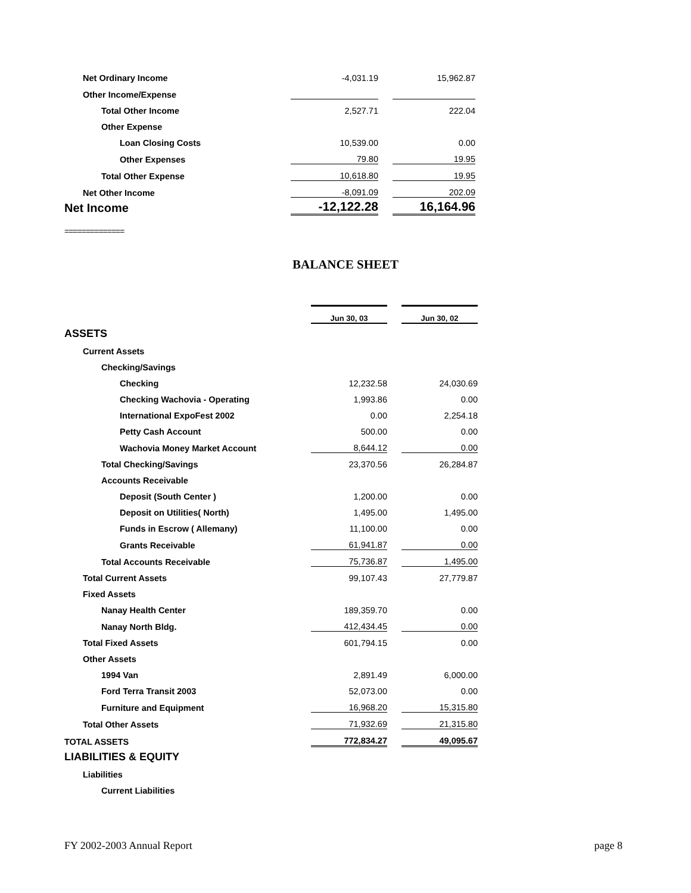| Net Ordinary Income | -4,031.19 | | 15,962.87 |
| Other Income/Expense | | | |
| Total Other Income | 2,527.71 | | 222.04 |
| Other Expense | | | |
| Loan Closing Costs | 10,539.00 | | 0.00 |
| Other Expenses | 79.80 | | 19.95 |
| Total Other Expense | 10,618.80 | | 19.95 |
| Net Other Income | -8,091.09 | | 202.09 |
| Net Income | -12,122.28 | | 16,164.96 |
==============
BALANCE SHEET
| | Jun 30, 03 | | Jun 30, 02 |
| ASSETS | | | |
| Current Assets | | | |
| Checking/Savings | | | |
| Checking | 12,232.58 | | 24,030.69 |
| Checking Wachovia - Operating | 1,993.86 | | 0.00 |
| International ExpoFest 2002 | 0.00 | | 2,254.18 |
| Petty Cash Account | 500.00 | | 0.00 |
| Wachovia Money Market Account | 8,644.12 | | 0.00 |
| Total Checking/Savings | 23,370.56 | | 26,284.87 |
| Accounts Receivable | | | |
| Deposit (South Center ) | 1,200.00 | | 0.00 |
| Deposit on Utilities( North) | 1,495.00 | | 1,495.00 |
| Funds in Escrow ( Allemany) | 11,100.00 | | 0.00 |
| Grants Receivable | 61,941.87 | | 0.00 |
| Total Accounts Receivable | 75,736.87 | | 1,495.00 |
| Total Current Assets | 99,107.43 | | 27,779.87 |
| Fixed Assets | | | |
| Nanay Health Center | 189,359.70 | | 0.00 |
| Nanay North Bldg. | 412,434.45 | | 0.00 |
| Total Fixed Assets | 601,794.15 | | 0.00 |
| Other Assets | | | |
| 1994 Van | 2,891.49 | | 6,000.00 |
| Ford Terra Transit 2003 | 52,073.00 | | 0.00 |
| Furniture and Equipment | 16,968.20 | | 15,315.80 |
| Total Other Assets | 71,932.69 | | 21,315.80 |
| TOTAL ASSETS | 772,834.27 | | 49,095.67 |
| LIABILITIES & EQUITY | | | |
| Liabilities | | | |
| Current Liabilities | | | |
FY 2002-2003 Annual Report page 8